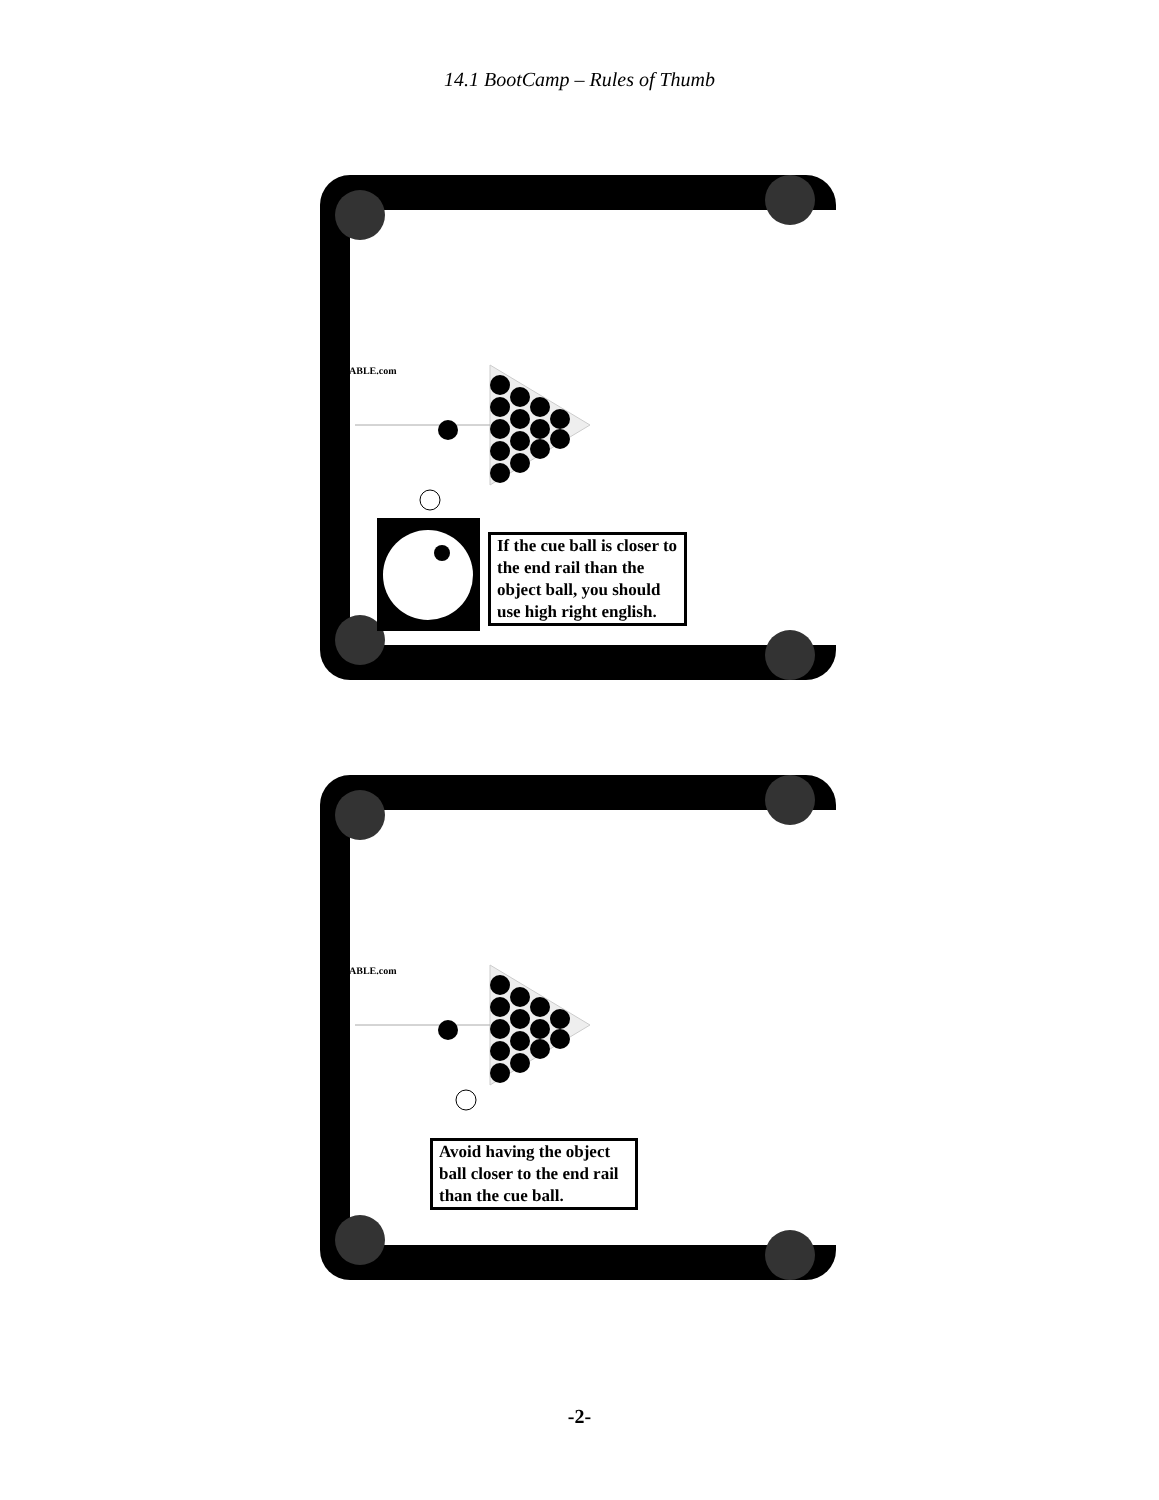14.1 BootCamp – Rules of Thumb
CUETABLE.com
If the cue ball is closer to the end rail than the object ball, you should use high right english.
CUETABLE.com
Avoid having the object ball closer to the end rail than the cue ball.
-2-